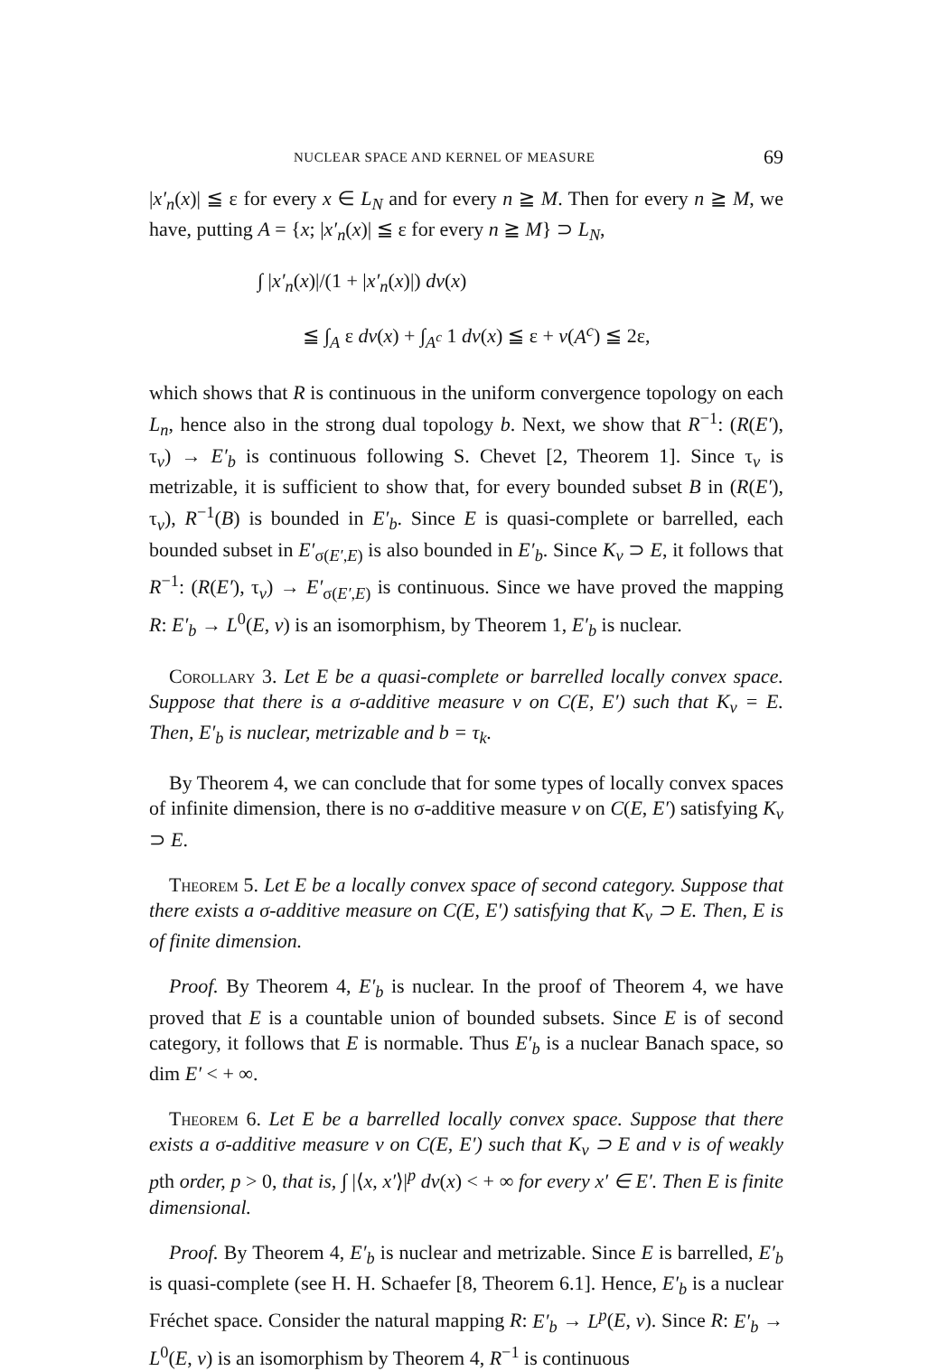NUCLEAR SPACE AND KERNEL OF MEASURE 69
|x′<sub>n</sub>(x)| ≦ ε for every x ∈ L<sub>N</sub> and for every n ≧ M. Then for every n ≧ M, we have, putting A = {x; |x′<sub>n</sub>(x)| ≦ ε for every n ≧ M} ⊃ L<sub>N</sub>,
∫ |x′<sub>n</sub>(x)|/(1 + |x′<sub>n</sub>(x)|) dv(x)
≦ ∫<sub>A</sub> ε dv(x) + ∫<sub>A<sup>c</sup></sub> 1 dv(x) ≦ ε + v(A<sup>c</sup>) ≦ 2ε,
which shows that R is continuous in the uniform convergence topology on each L<sub>n</sub>, hence also in the strong dual topology b. Next, we show that R<sup>−1</sup>: (R(E′), τ<sub>v</sub>) → E′<sub>b</sub> is continuous following S. Chevet [2, Theorem 1]. Since τ<sub>v</sub> is metrizable, it is sufficient to show that, for every bounded subset B in (R(E′), τ<sub>v</sub>), R<sup>−1</sup>(B) is bounded in E′<sub>b</sub>. Since E is quasi-complete or barrelled, each bounded subset in E′<sub>σ(E′,E)</sub> is also bounded in E′<sub>b</sub>. Since K<sub>v</sub> ⊃ E, it follows that R<sup>−1</sup>: (R(E′), τ<sub>v</sub>) → E′<sub>σ(E′,E)</sub> is continuous. Since we have proved the mapping R: E′<sub>b</sub> → L<sup>0</sup>(E, v) is an isomorphism, by Theorem 1, E′<sub>b</sub> is nuclear.
Corollary 3. Let E be a quasi-complete or barrelled locally convex space. Suppose that there is a σ-additive measure v on C(E, E′) such that K<sub>v</sub> = E. Then, E′<sub>b</sub> is nuclear, metrizable and b = τ<sub>k</sub>.
By Theorem 4, we can conclude that for some types of locally convex spaces of infinite dimension, there is no σ-additive measure v on C(E, E′) satisfying K<sub>v</sub> ⊃ E.
Theorem 5. Let E be a locally convex space of second category. Suppose that there exists a σ-additive measure on C(E, E′) satisfying that K<sub>v</sub> ⊃ E. Then, E is of finite dimension.
Proof. By Theorem 4, E′<sub>b</sub> is nuclear. In the proof of Theorem 4, we have proved that E is a countable union of bounded subsets. Since E is of second category, it follows that E is normable. Thus E′<sub>b</sub> is a nuclear Banach space, so dim E′ < + ∞.
Theorem 6. Let E be a barrelled locally convex space. Suppose that there exists a σ-additive measure v on C(E, E′) such that K<sub>v</sub> ⊃ E and v is of weakly pth order, p > 0, that is, ∫ |⟨x, x′⟩|<sup>p</sup> dv(x) < + ∞ for every x′ ∈ E′. Then E is finite dimensional.
Proof. By Theorem 4, E′<sub>b</sub> is nuclear and metrizable. Since E is barrelled, E′<sub>b</sub> is quasi-complete (see H. H. Schaefer [8, Theorem 6.1]. Hence, E′<sub>b</sub> is a nuclear Fréchet space. Consider the natural mapping R: E′<sub>b</sub> → L<sup>p</sup>(E, v). Since R: E′<sub>b</sub> → L<sup>0</sup>(E, v) is an isomorphism by Theorem 4, R<sup>−1</sup> is continuous